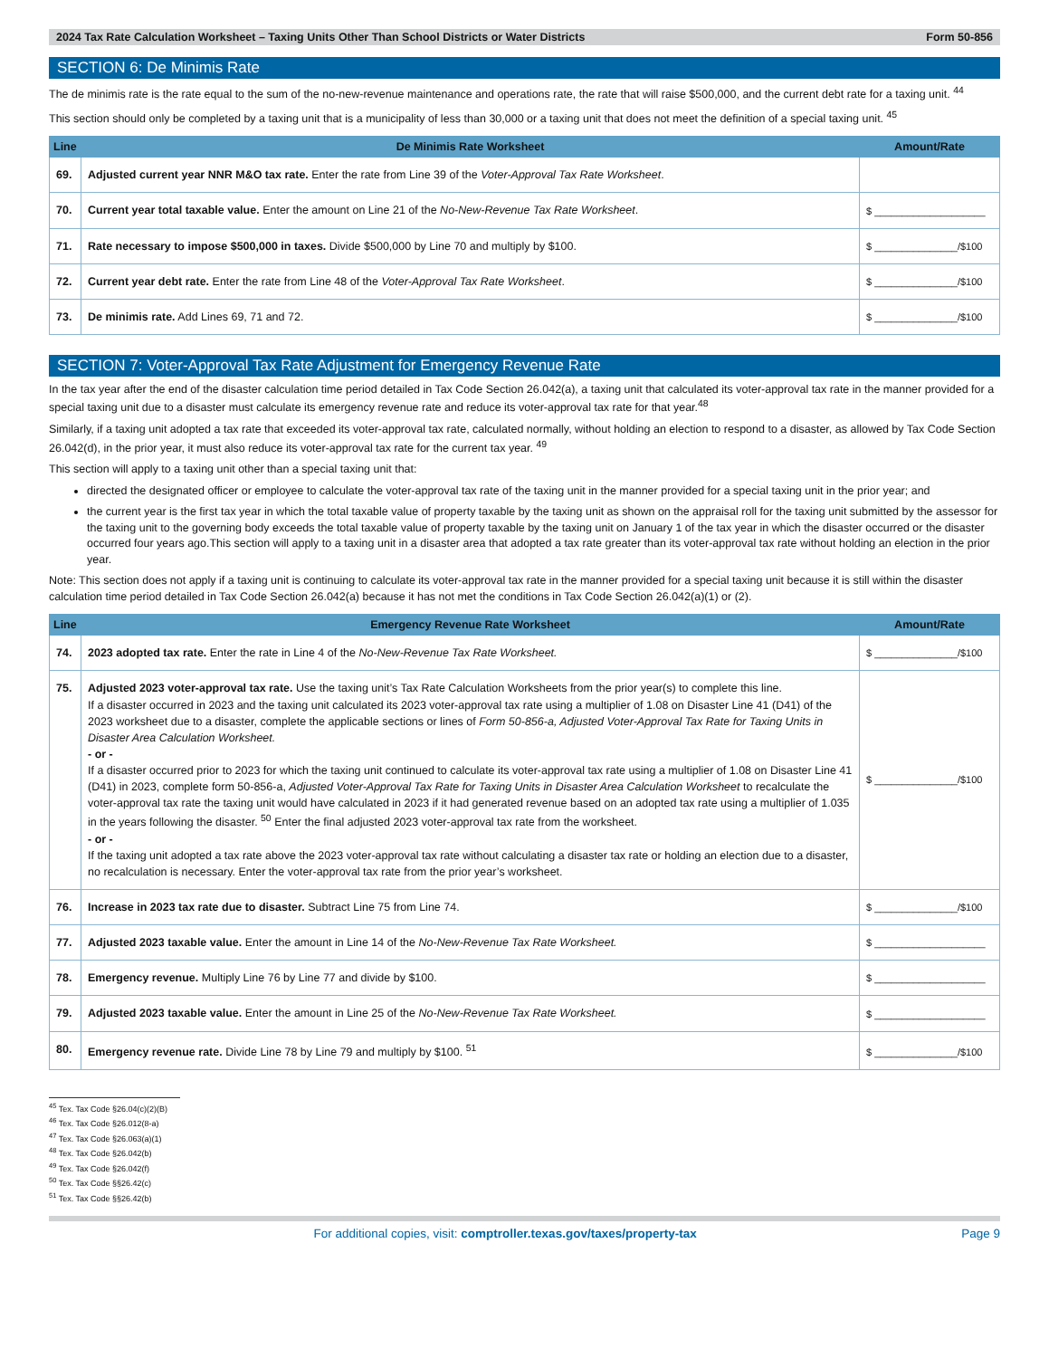2024 Tax Rate Calculation Worksheet – Taxing Units Other Than School Districts or Water Districts Form 50-856
SECTION 6: De Minimis Rate
The de minimis rate is the rate equal to the sum of the no-new-revenue maintenance and operations rate, the rate that will raise $500,000, and the current debt rate for a taxing unit. <sup>44</sup>
This section should only be completed by a taxing unit that is a municipality of less than 30,000 or a taxing unit that does not meet the definition of a special taxing unit. <sup>45</sup>
| Line | De Minimis Rate Worksheet | Amount/Rate |
| --- | --- | --- |
| 69. | Adjusted current year NNR M&O tax rate. Enter the rate from Line 39 of the Voter-Approval Tax Rate Worksheet . | |
| 70. | Current year total taxable value. Enter the amount on Line 21 of the No-New-Revenue Tax Rate Worksheet . | $ ____________________ |
| 71. | Rate necessary to impose $500,000 in taxes. Divide $500,000 by Line 70 and multiply by $100. | $ _______________/$100 |
| 72. | Current year debt rate. Enter the rate from Line 48 of the Voter-Approval Tax Rate Worksheet . | $ _______________/$100 |
| 73. | De minimis rate. Add Lines 69, 71 and 72. | $ _______________/$100 |
SECTION 7: Voter-Approval Tax Rate Adjustment for Emergency Revenue Rate
In the tax year after the end of the disaster calculation time period detailed in Tax Code Section 26.042(a), a taxing unit that calculated its voter-approval tax rate in the manner provided for a special taxing unit due to a disaster must calculate its emergency revenue rate and reduce its voter-approval tax rate for that year.<sup>48</sup>
Similarly, if a taxing unit adopted a tax rate that exceeded its voter-approval tax rate, calculated normally, without holding an election to respond to a disaster, as allowed by Tax Code Section 26.042(d), in the prior year, it must also reduce its voter-approval tax rate for the current tax year. <sup>49</sup>
This section will apply to a taxing unit other than a special taxing unit that:
directed the designated officer or employee to calculate the voter-approval tax rate of the taxing unit in the manner provided for a special taxing unit in the prior year; and
the current year is the first tax year in which the total taxable value of property taxable by the taxing unit as shown on the appraisal roll for the taxing unit submitted by the assessor for the taxing unit to the governing body exceeds the total taxable value of property taxable by the taxing unit on January 1 of the tax year in which the disaster occurred or the disaster occurred four years ago.This section will apply to a taxing unit in a disaster area that adopted a tax rate greater than its voter-approval tax rate without holding an election in the prior year.
Note: This section does not apply if a taxing unit is continuing to calculate its voter-approval tax rate in the manner provided for a special taxing unit because it is still within the disaster calculation time period detailed in Tax Code Section 26.042(a) because it has not met the conditions in Tax Code Section 26.042(a)(1) or (2).
| Line | Emergency Revenue Rate Worksheet | Amount/Rate |
| --- | --- | --- |
| 74. | 2023 adopted tax rate. Enter the rate in Line 4 of the No-New-Revenue Tax Rate Worksheet. | $ _______________/$100 |
| 75. | Adjusted 2023 voter-approval tax rate. Use the taxing unit’s Tax Rate Calculation Worksheets from the prior year(s) to complete this line. If a disaster occurred in 2023 and the taxing unit calculated its 2023 voter-approval tax rate using a multiplier of 1.08 on Disaster Line 41 (D41) of the 2023 worksheet due to a disaster, complete the applicable sections or lines of Form 50-856-a, Adjusted Voter-Approval Tax Rate for Taxing Units in Disaster Area Calculation Worksheet. - or - If a disaster occurred prior to 2023 for which the taxing unit continued to calculate its voter-approval tax rate using a multiplier of 1.08 on Disaster Line 41 (D41) in 2023, complete form 50-856-a, Adjusted Voter-Approval Tax Rate for Taxing Units in Disaster Area Calculation Worksheet to recalculate the voter-approval tax rate the taxing unit would have calculated in 2023 if it had generated revenue based on an adopted tax rate using a multiplier of 1.035 in the years following the disaster. <sup>50</sup> Enter the final adjusted 2023 voter-approval tax rate from the worksheet. - or - If the taxing unit adopted a tax rate above the 2023 voter-approval tax rate without calculating a disaster tax rate or holding an election due to a disaster, no recalculation is necessary. Enter the voter-approval tax rate from the prior year’s worksheet. | $ _______________/$100 |
| 76. | Increase in 2023 tax rate due to disaster. Subtract Line 75 from Line 74. | $ _______________/$100 |
| 77. | Adjusted 2023 taxable value. Enter the amount in Line 14 of the No-New-Revenue Tax Rate Worksheet. | $ ____________________ |
| 78. | Emergency revenue. Multiply Line 76 by Line 77 and divide by $100. | $ ____________________ |
| 79. | Adjusted 2023 taxable value. Enter the amount in Line 25 of the No-New-Revenue Tax Rate Worksheet. | $ ____________________ |
| 80. | Emergency revenue rate. Divide Line 78 by Line 79 and multiply by $100. <sup>51</sup> | $ _______________/$100 |
<sup>45</sup> Tex. Tax Code §26.04(c)(2)(B)
<sup>46</sup> Tex. Tax Code §26.012(8-a)
<sup>47</sup> Tex. Tax Code §26.063(a)(1)
<sup>48</sup> Tex. Tax Code §26.042(b)
<sup>49</sup> Tex. Tax Code §26.042(f)
<sup>50</sup> Tex. Tax Code §§26.42(c)
<sup>51</sup> Tex. Tax Code §§26.42(b)
For additional copies, visit: comptroller.texas.gov/taxes/property-tax Page 9